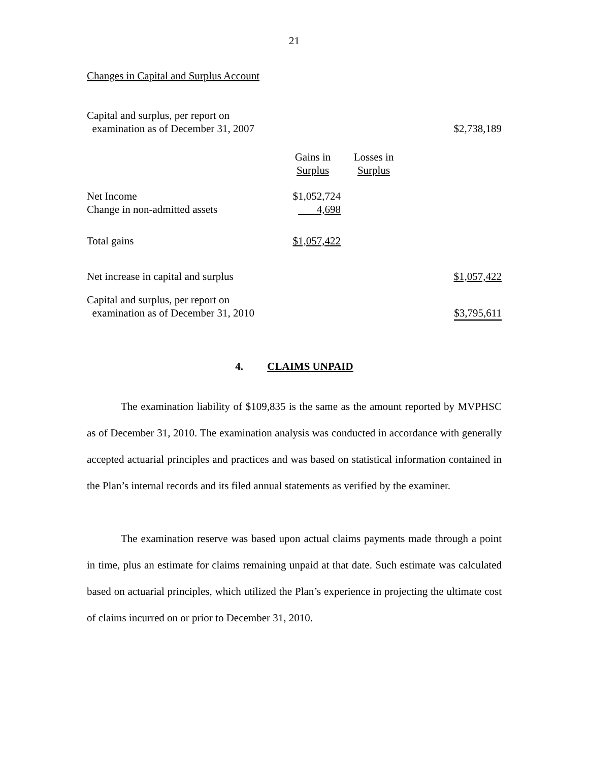21
Changes in Capital and Surplus Account
| Capital and surplus, per report on examination as of December 31, 2007 | | | $2,738,189 |
| | Gains in Surplus | Losses in Surplus | |
| Net Income Change in non-admitted assets | $1,052,724 4,698 | | |
| Total gains | $1,057,422 | | |
| Net increase in capital and surplus | | | $1,057,422 |
| Capital and surplus, per report on examination as of December 31, 2010 | | | $3,795,611 |
4. CLAIMS UNPAID
The examination liability of $109,835 is the same as the amount reported by MVPHSC as of December 31, 2010. The examination analysis was conducted in accordance with generally accepted actuarial principles and practices and was based on statistical information contained in the Plan’s internal records and its filed annual statements as verified by the examiner.
The examination reserve was based upon actual claims payments made through a point in time, plus an estimate for claims remaining unpaid at that date. Such estimate was calculated based on actuarial principles, which utilized the Plan’s experience in projecting the ultimate cost of claims incurred on or prior to December 31, 2010.